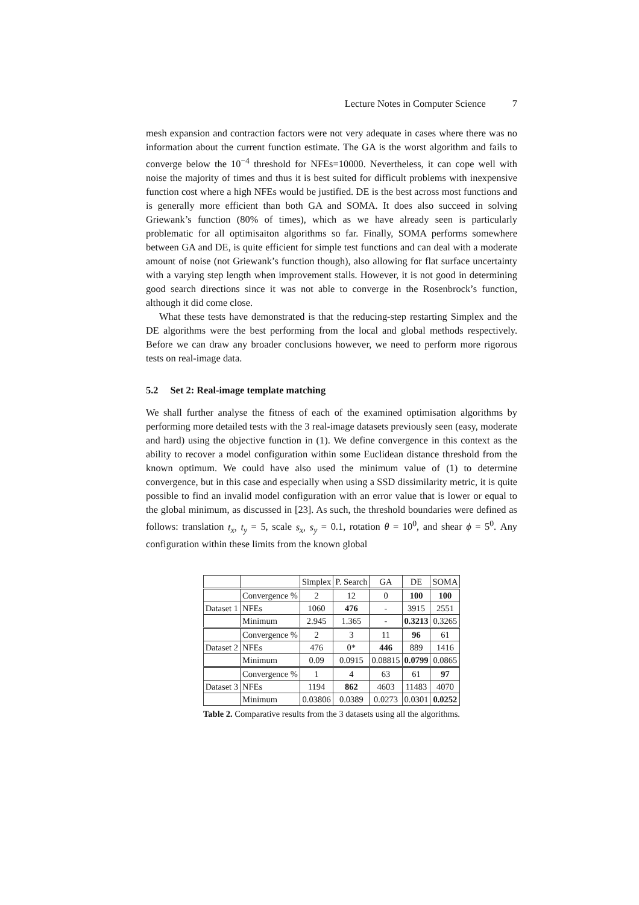Lecture Notes in Computer Science 7
mesh expansion and contraction factors were not very adequate in cases where there was no information about the current function estimate. The GA is the worst algorithm and fails to converge below the 10<sup>−4</sup> threshold for NFEs=10000. Nevertheless, it can cope well with noise the majority of times and thus it is best suited for difficult problems with inexpensive function cost where a high NFEs would be justified. DE is the best across most functions and is generally more efficient than both GA and SOMA. It does also succeed in solving Griewank’s function (80% of times), which as we have already seen is particularly problematic for all optimisaiton algorithms so far. Finally, SOMA performs somewhere between GA and DE, is quite efficient for simple test functions and can deal with a moderate amount of noise (not Griewank’s function though), also allowing for flat surface uncertainty with a varying step length when improvement stalls. However, it is not good in determining good search directions since it was not able to converge in the Rosenbrock’s function, although it did come close.
What these tests have demonstrated is that the reducing-step restarting Simplex and the DE algorithms were the best performing from the local and global methods respectively. Before we can draw any broader conclusions however, we need to perform more rigorous tests on real-image data.
5.2 Set 2: Real-image template matching
We shall further analyse the fitness of each of the examined optimisation algorithms by performing more detailed tests with the 3 real-image datasets previously seen (easy, moderate and hard) using the objective function in (1). We define convergence in this context as the ability to recover a model configuration within some Euclidean distance threshold from the known optimum. We could have also used the minimum value of (1) to determine convergence, but in this case and especially when using a SSD dissimilarity metric, it is quite possible to find an invalid model configuration with an error value that is lower or equal to the global minimum, as discussed in [23]. As such, the threshold boundaries were defined as follows: translation t<sub>x</sub>, t<sub>y</sub> = 5, scale s<sub>x</sub>, s<sub>y</sub> = 0.1, rotation θ = 10<sup>0</sup>, and shear ϕ = 5<sup>0</sup>. Any configuration within these limits from the known global
| | | Simplex | P. Search | GA | DE | SOMA |
| | Convergence % | 2 | 12 | 0 | 100 | 100 |
| Dataset 1 | NFEs | 1060 | 476 | - | 3915 | 2551 |
| | Minimum | 2.945 | 1.365 | - | 0.3213 | 0.3265 |
| | Convergence % | 2 | 3 | 11 | 96 | 61 |
| Dataset 2 | NFEs | 476 | 0* | 446 | 889 | 1416 |
| | Minimum | 0.09 | 0.0915 | 0.08815 | 0.0799 | 0.0865 |
| | Convergence % | 1 | 4 | 63 | 61 | 97 |
| Dataset 3 | NFEs | 1194 | 862 | 4603 | 11483 | 4070 |
| | Minimum | 0.03806 | 0.0389 | 0.0273 | 0.0301 | 0.0252 |
Table 2. Comparative results from the 3 datasets using all the algorithms.